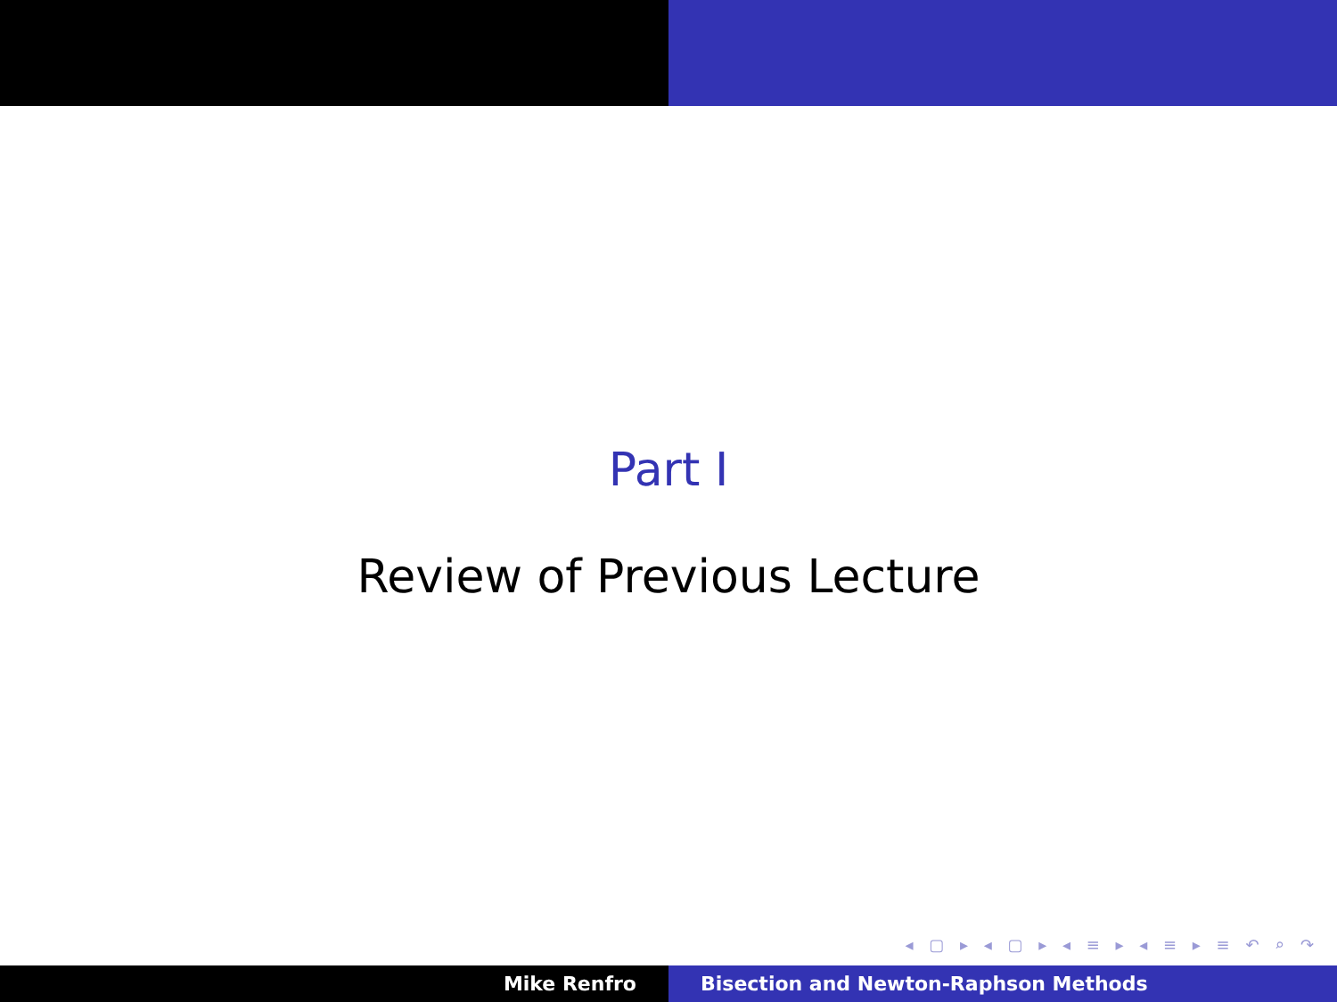Part I
Review of Previous Lecture
◂ ▢ ▸ ◂ ▢ ▸ ◂ ≡ ▸ ◂ ≡ ▸ ≡ ↶ ⌕ ↷
Mike Renfro Bisection and Newton-Raphson Methods